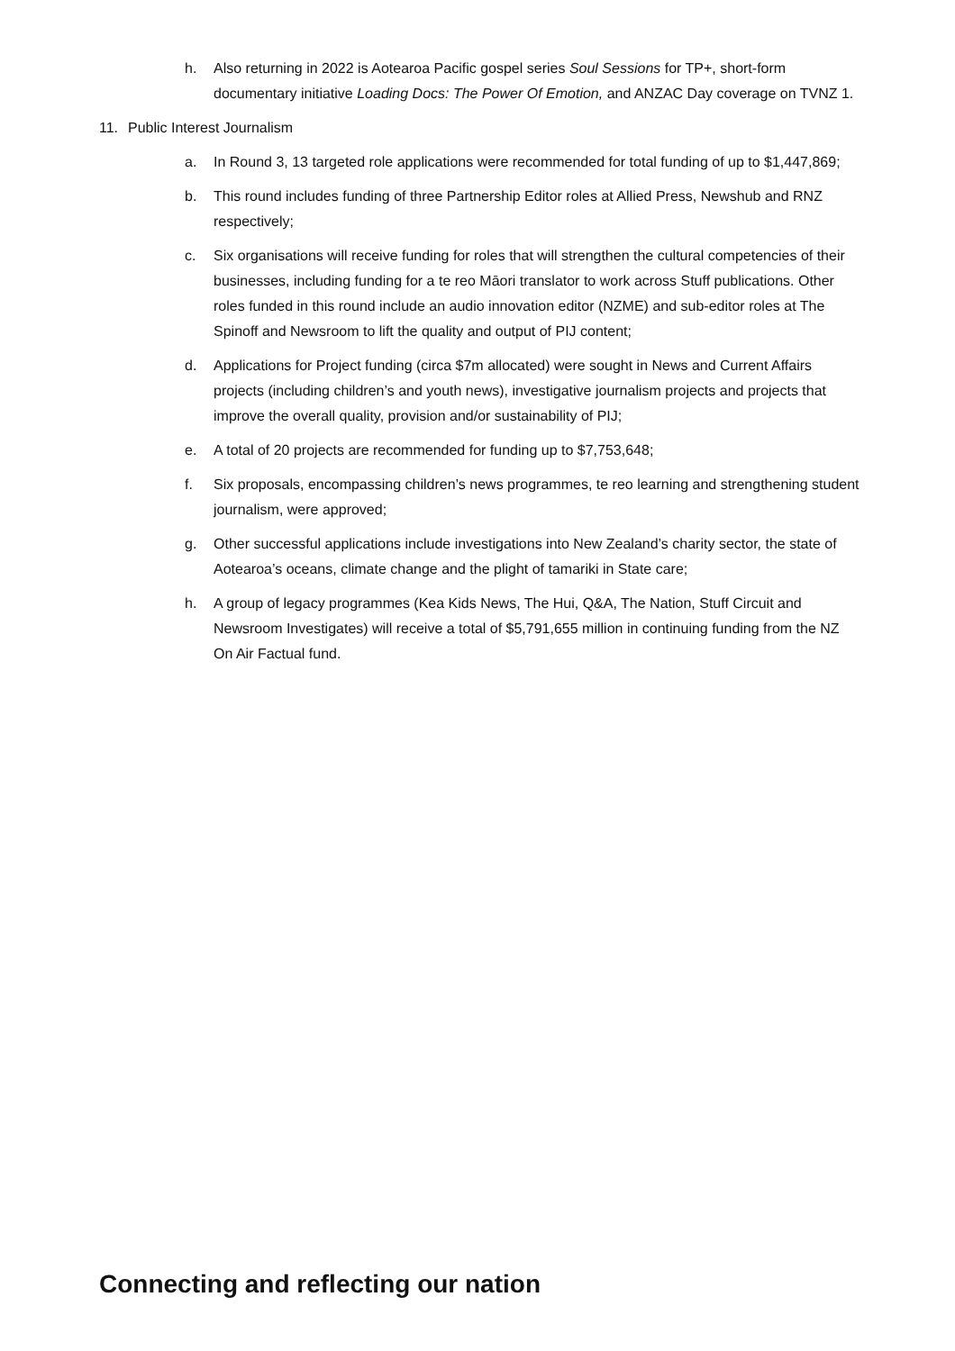h. Also returning in 2022 is Aotearoa Pacific gospel series Soul Sessions for TP+, short-form documentary initiative Loading Docs: The Power Of Emotion, and ANZAC Day coverage on TVNZ 1.
11. Public Interest Journalism
a. In Round 3, 13 targeted role applications were recommended for total funding of up to $1,447,869;
b. This round includes funding of three Partnership Editor roles at Allied Press, Newshub and RNZ respectively;
c. Six organisations will receive funding for roles that will strengthen the cultural competencies of their businesses, including funding for a te reo Māori translator to work across Stuff publications. Other roles funded in this round include an audio innovation editor (NZME) and sub-editor roles at The Spinoff and Newsroom to lift the quality and output of PIJ content;
d. Applications for Project funding (circa $7m allocated) were sought in News and Current Affairs projects (including children’s and youth news), investigative journalism projects and projects that improve the overall quality, provision and/or sustainability of PIJ;
e. A total of 20 projects are recommended for funding up to $7,753,648;
f. Six proposals, encompassing children’s news programmes, te reo learning and strengthening student journalism, were approved;
g. Other successful applications include investigations into New Zealand’s charity sector, the state of Aotearoa’s oceans, climate change and the plight of tamariki in State care;
h. A group of legacy programmes (Kea Kids News, The Hui, Q&A, The Nation, Stuff Circuit and Newsroom Investigates) will receive a total of $5,791,655 million in continuing funding from the NZ On Air Factual fund.
Connecting and reflecting our nation